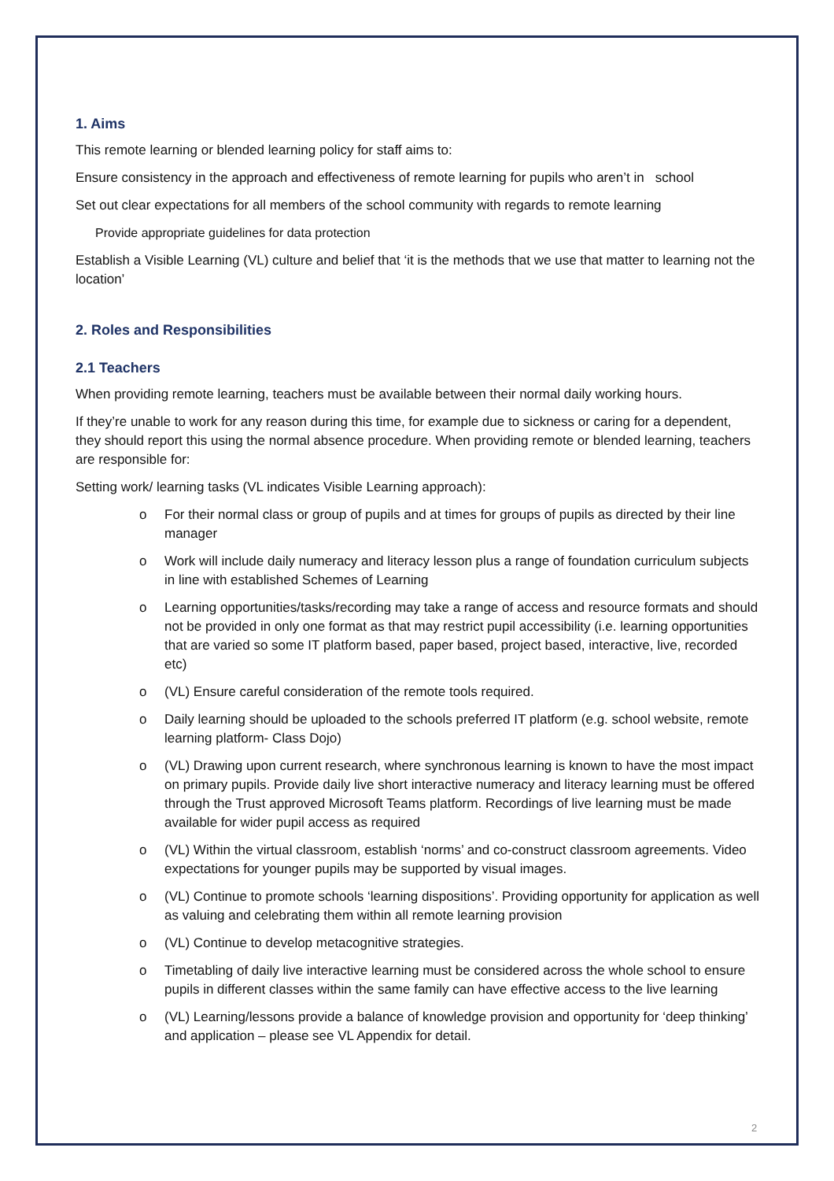1. Aims
This remote learning or blended learning policy for staff aims to:
Ensure consistency in the approach and effectiveness of remote learning for pupils who aren’t in school
Set out clear expectations for all members of the school community with regards to remote learning
Provide appropriate guidelines for data protection
Establish a Visible Learning (VL) culture and belief that ‘it is the methods that we use that matter to learning not the location’
2. Roles and Responsibilities
2.1 Teachers
When providing remote learning, teachers must be available between their normal daily working hours.
If they’re unable to work for any reason during this time, for example due to sickness or caring for a dependent, they should report this using the normal absence procedure. When providing remote or blended learning, teachers are responsible for:
Setting work/ learning tasks (VL indicates Visible Learning approach):
o For their normal class or group of pupils and at times for groups of pupils as directed by their line manager
o Work will include daily numeracy and literacy lesson plus a range of foundation curriculum subjects in line with established Schemes of Learning
o Learning opportunities/tasks/recording may take a range of access and resource formats and should not be provided in only one format as that may restrict pupil accessibility (i.e. learning opportunities that are varied so some IT platform based, paper based, project based, interactive, live, recorded etc)
o (VL) Ensure careful consideration of the remote tools required.
o Daily learning should be uploaded to the schools preferred IT platform (e.g. school website, remote learning platform- Class Dojo)
o (VL) Drawing upon current research, where synchronous learning is known to have the most impact on primary pupils. Provide daily live short interactive numeracy and literacy learning must be offered through the Trust approved Microsoft Teams platform. Recordings of live learning must be made available for wider pupil access as required
o (VL) Within the virtual classroom, establish ‘norms’ and co-construct classroom agreements. Video expectations for younger pupils may be supported by visual images.
o (VL) Continue to promote schools ‘learning dispositions’. Providing opportunity for application as well as valuing and celebrating them within all remote learning provision
o (VL) Continue to develop metacognitive strategies.
o Timetabling of daily live interactive learning must be considered across the whole school to ensure pupils in different classes within the same family can have effective access to the live learning
o (VL) Learning/lessons provide a balance of knowledge provision and opportunity for ‘deep thinking’ and application – please see VL Appendix for detail.
2